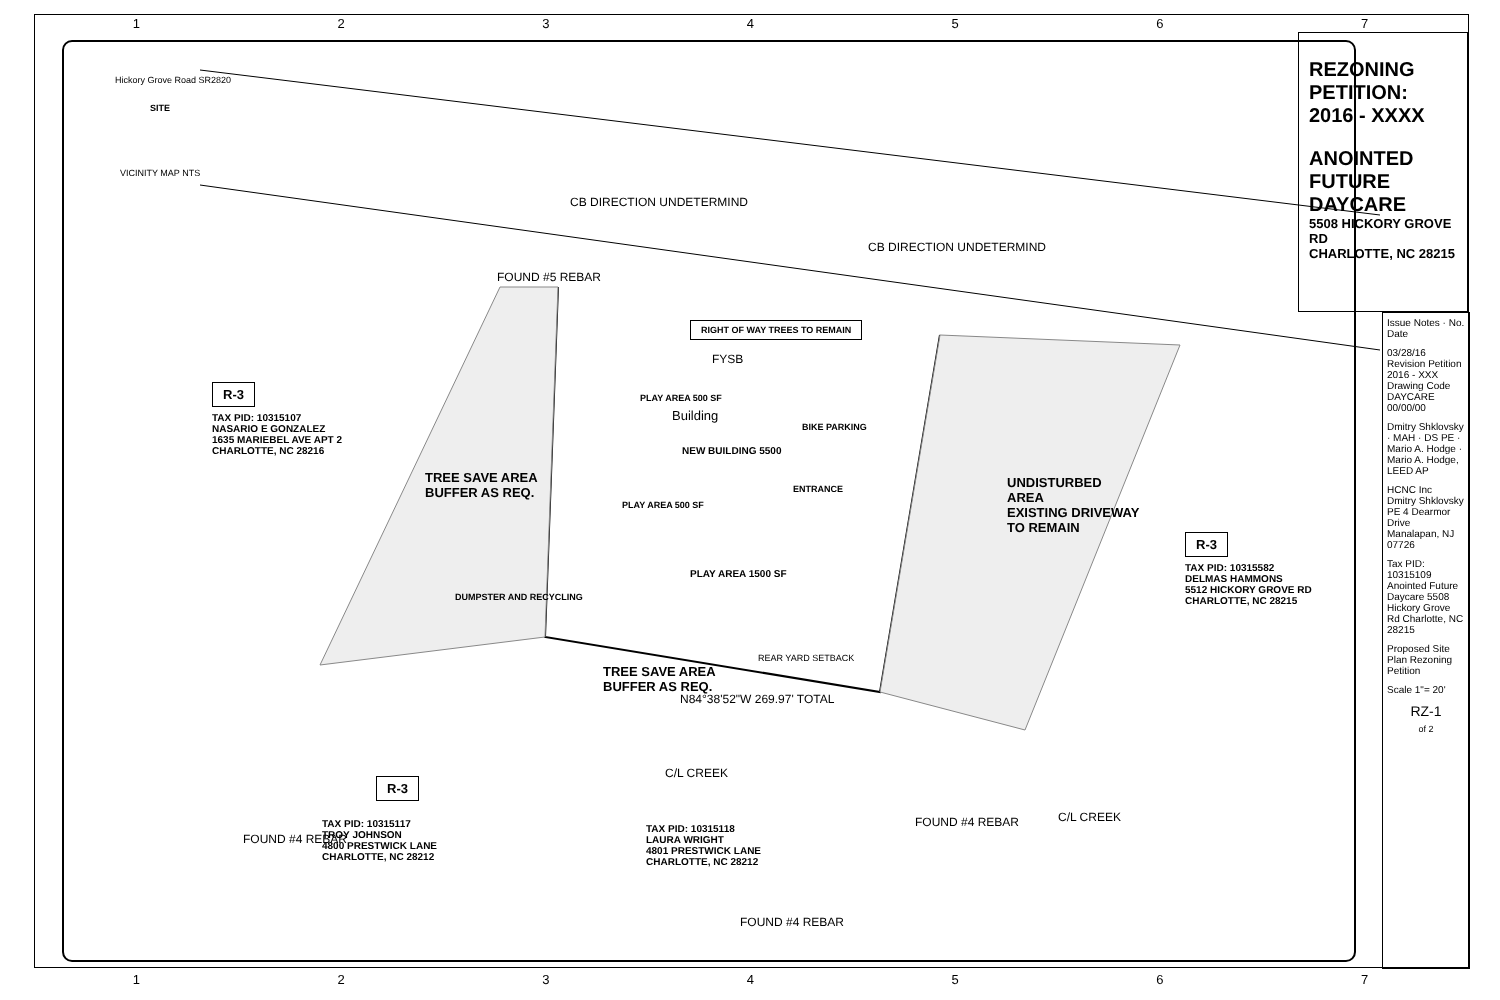1234567
1234567
Hickory Grove Road SR2820
SITE
VICINITY MAP NTS
CB DIRECTION UNDETERMIND
CB DIRECTION UNDETERMIND
FOUND #5 REBAR
RIGHT OF WAY TREES TO REMAIN
FYSB
R-3
TAX PID: 10315107
NASARIO E GONZALEZ
1635 MARIEBEL AVE APT 2
CHARLOTTE, NC 28216
PLAY AREA 500 SF
Building
NEW BUILDING 5500
BIKE PARKING
ENTRANCE
TREE SAVE AREA
BUFFER AS REQ.
UNDISTURBED
AREA
EXISTING DRIVEWAY
TO REMAIN
PLAY AREA 500 SF
PLAY AREA 1500 SF
DUMPSTER AND RECYCLING
R-3
TAX PID: 10315582
DELMAS HAMMONS
5512 HICKORY GROVE RD
CHARLOTTE, NC 28215
REAR YARD SETBACK
TREE SAVE AREA
BUFFER AS REQ.
N84°38'52"W 269.97' TOTAL
C/L CREEK
C/L CREEK
R-3
TAX PID: 10315117
TROY JOHNSON
4800 PRESTWICK LANE
CHARLOTTE, NC 28212
TAX PID: 10315118
LAURA WRIGHT
4801 PRESTWICK LANE
CHARLOTTE, NC 28212
FOUND #4 REBAR
FOUND #4 REBAR
FOUND #4 REBAR
REZONING PETITION: 2016 - XXXX
ANOINTED FUTURE DAYCARE
5508 HICKORY GROVE RD
CHARLOTTE, NC 28215
Issue Notes · No. Date
03/28/16 Revision Petition 2016 - XXX Drawing Code DAYCARE 00/00/00
Dmitry Shklovsky · MAH · DS PE · Mario A. Hodge · Mario A. Hodge, LEED AP
HCNC Inc
Dmitry Shklovsky PE 4 Dearmor Drive Manalapan, NJ 07726
Tax PID: 10315109 Anointed Future Daycare 5508 Hickory Grove Rd Charlotte, NC 28215
Proposed Site Plan Rezoning Petition
Scale 1"= 20'
RZ-1
of 2